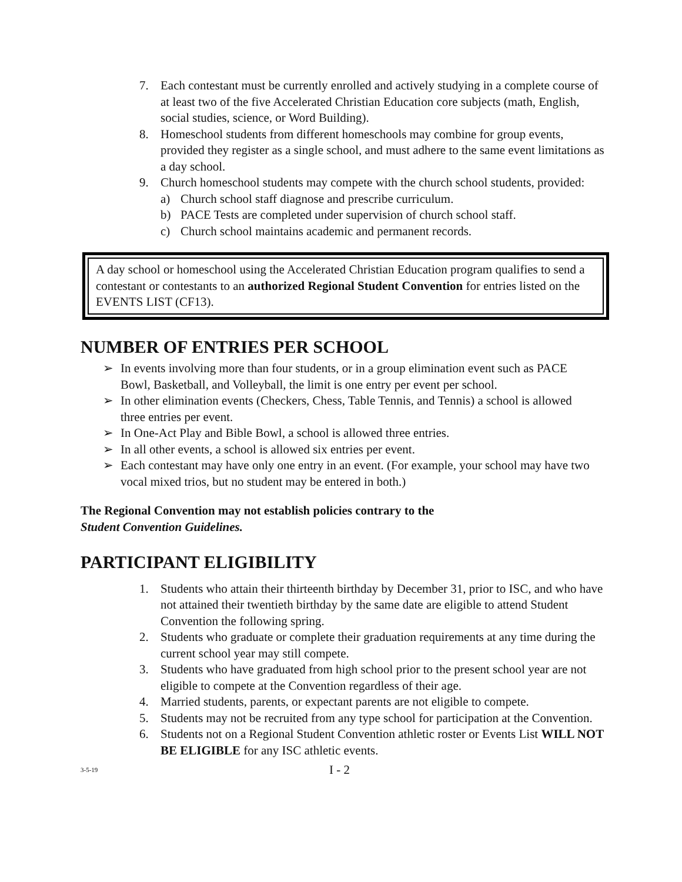7. Each contestant must be currently enrolled and actively studying in a complete course of at least two of the five Accelerated Christian Education core subjects (math, English, social studies, science, or Word Building).
8. Homeschool students from different homeschools may combine for group events, provided they register as a single school, and must adhere to the same event limitations as a day school.
9. Church homeschool students may compete with the church school students, provided:
a) Church school staff diagnose and prescribe curriculum.
b) PACE Tests are completed under supervision of church school staff.
c) Church school maintains academic and permanent records.
A day school or homeschool using the Accelerated Christian Education program qualifies to send a contestant or contestants to an authorized Regional Student Convention for entries listed on the EVENTS LIST (CF13).
NUMBER OF ENTRIES PER SCHOOL
➢ In events involving more than four students, or in a group elimination event such as PACE Bowl, Basketball, and Volleyball, the limit is one entry per event per school.
➢ In other elimination events (Checkers, Chess, Table Tennis, and Tennis) a school is allowed three entries per event.
➢ In One-Act Play and Bible Bowl, a school is allowed three entries.
➢ In all other events, a school is allowed six entries per event.
➢ Each contestant may have only one entry in an event. (For example, your school may have two vocal mixed trios, but no student may be entered in both.)
The Regional Convention may not establish policies contrary to the
Student Convention Guidelines.
PARTICIPANT ELIGIBILITY
1. Students who attain their thirteenth birthday by December 31, prior to ISC, and who have not attained their twentieth birthday by the same date are eligible to attend Student Convention the following spring.
2. Students who graduate or complete their graduation requirements at any time during the current school year may still compete.
3. Students who have graduated from high school prior to the present school year are not eligible to compete at the Convention regardless of their age.
4. Married students, parents, or expectant parents are not eligible to compete.
5. Students may not be recruited from any type school for participation at the Convention.
6. Students not on a Regional Student Convention athletic roster or Events List WILL NOT BE ELIGIBLE for any ISC athletic events.
3-5-19 I - 2